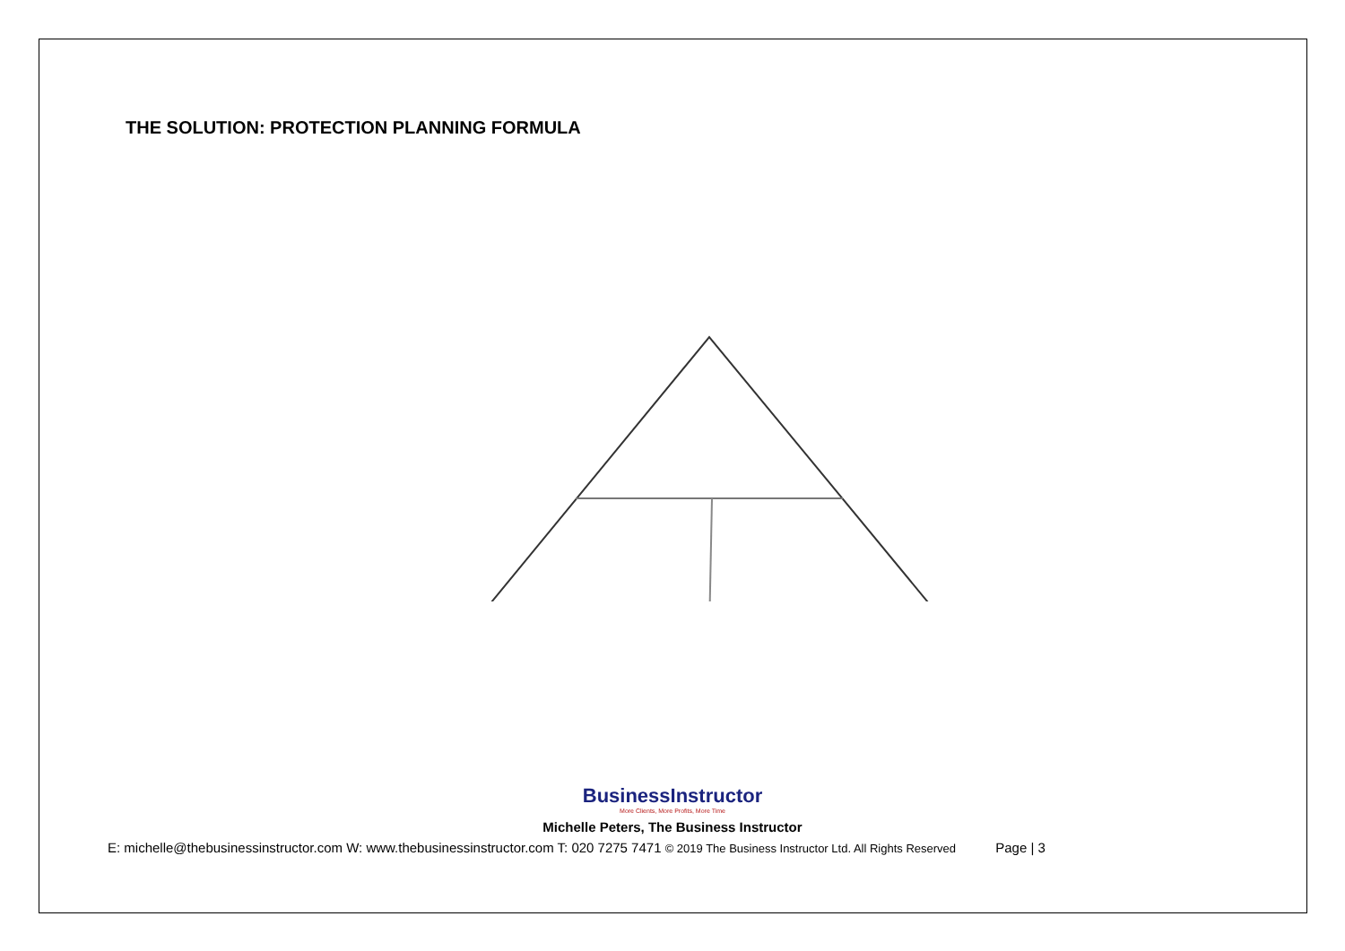THE SOLUTION: PROTECTION PLANNING FORMULA
BusinessInstructor
More Clients, More Profits, More Time
Michelle Peters, The Business Instructor
E: michelle@thebusinessinstructor.com W: www.thebusinessinstructor.com T: 020 7275 7471 © 2019 The Business Instructor Ltd. All Rights Reserved Page | 3